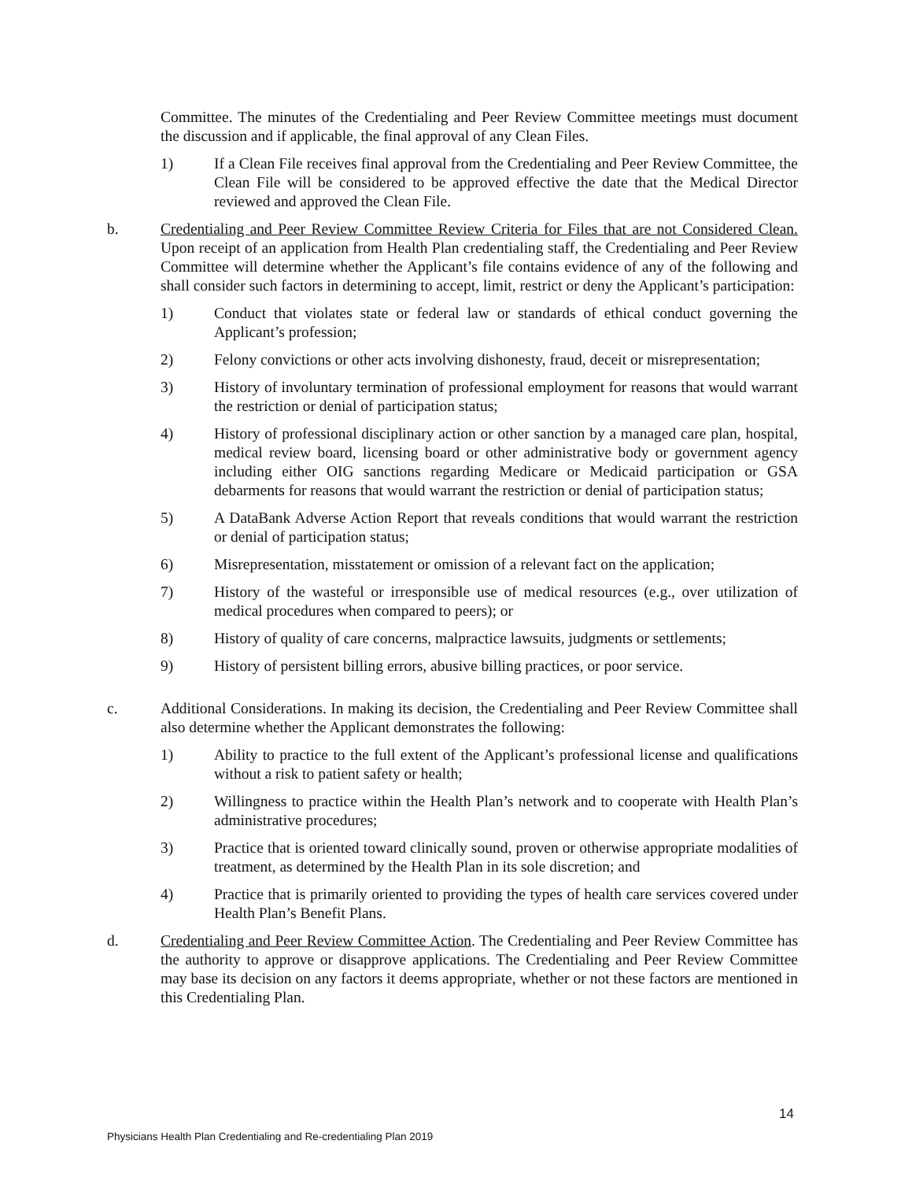Committee. The minutes of the Credentialing and Peer Review Committee meetings must document the discussion and if applicable, the final approval of any Clean Files.
1) If a Clean File receives final approval from the Credentialing and Peer Review Committee, the Clean File will be considered to be approved effective the date that the Medical Director reviewed and approved the Clean File.
b. Credentialing and Peer Review Committee Review Criteria for Files that are not Considered Clean. Upon receipt of an application from Health Plan credentialing staff, the Credentialing and Peer Review Committee will determine whether the Applicant’s file contains evidence of any of the following and shall consider such factors in determining to accept, limit, restrict or deny the Applicant’s participation:
1) Conduct that violates state or federal law or standards of ethical conduct governing the Applicant’s profession;
2) Felony convictions or other acts involving dishonesty, fraud, deceit or misrepresentation;
3) History of involuntary termination of professional employment for reasons that would warrant the restriction or denial of participation status;
4) History of professional disciplinary action or other sanction by a managed care plan, hospital, medical review board, licensing board or other administrative body or government agency including either OIG sanctions regarding Medicare or Medicaid participation or GSA debarments for reasons that would warrant the restriction or denial of participation status;
5) A DataBank Adverse Action Report that reveals conditions that would warrant the restriction or denial of participation status;
6) Misrepresentation, misstatement or omission of a relevant fact on the application;
7) History of the wasteful or irresponsible use of medical resources (e.g., over utilization of medical procedures when compared to peers); or
8) History of quality of care concerns, malpractice lawsuits, judgments or settlements;
9) History of persistent billing errors, abusive billing practices, or poor service.
c. Additional Considerations. In making its decision, the Credentialing and Peer Review Committee shall also determine whether the Applicant demonstrates the following:
1) Ability to practice to the full extent of the Applicant’s professional license and qualifications without a risk to patient safety or health;
2) Willingness to practice within the Health Plan’s network and to cooperate with Health Plan’s administrative procedures;
3) Practice that is oriented toward clinically sound, proven or otherwise appropriate modalities of treatment, as determined by the Health Plan in its sole discretion; and
4) Practice that is primarily oriented to providing the types of health care services covered under Health Plan’s Benefit Plans.
d. Credentialing and Peer Review Committee Action. The Credentialing and Peer Review Committee has the authority to approve or disapprove applications. The Credentialing and Peer Review Committee may base its decision on any factors it deems appropriate, whether or not these factors are mentioned in this Credentialing Plan.
14
Physicians Health Plan Credentialing and Re-credentialing Plan 2019